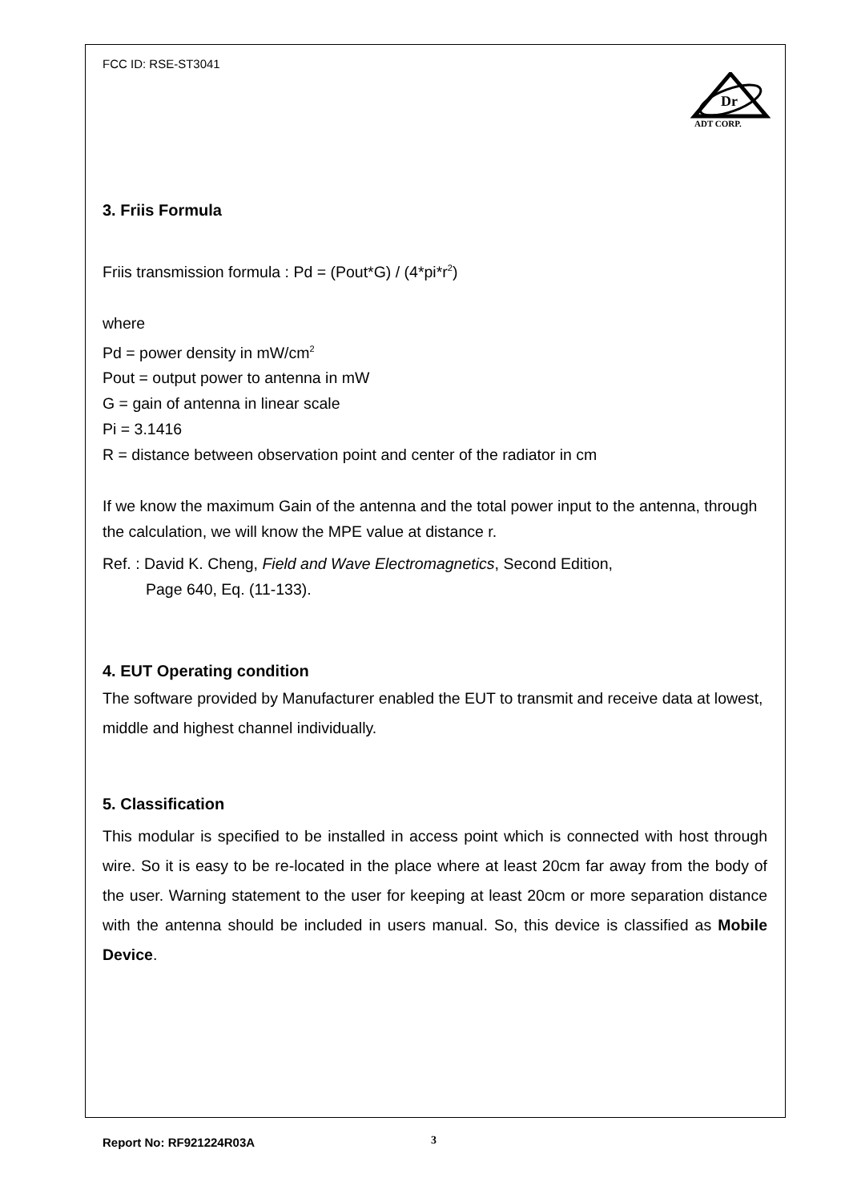Dr
ADT CORP.
FCC ID: RSE-ST3041
3. Friis Formula
Friis transmission formula : Pd = (Pout*G) / (4*pi*r<sup>2</sup>)
where
Pd = power density in mW/cm<sup>2</sup>
Pout = output power to antenna in mW
G = gain of antenna in linear scale
Pi = 3.1416
R = distance between observation point and center of the radiator in cm
If we know the maximum Gain of the antenna and the total power input to the antenna, through the calculation, we will know the MPE value at distance r.
Ref. : David K. Cheng, Field and Wave Electromagnetics, Second Edition,
Page 640, Eq. (11-133).
4. EUT Operating condition
The software provided by Manufacturer enabled the EUT to transmit and receive data at lowest, middle and highest channel individually.
5. Classification
This modular is specified to be installed in access point which is connected with host through wire. So it is easy to be re-located in the place where at least 20cm far away from the body of the user. Warning statement to the user for keeping at least 20cm or more separation distance with the antenna should be included in users manual. So, this device is classified as Mobile Device.
Report No: RF921224R03A 3